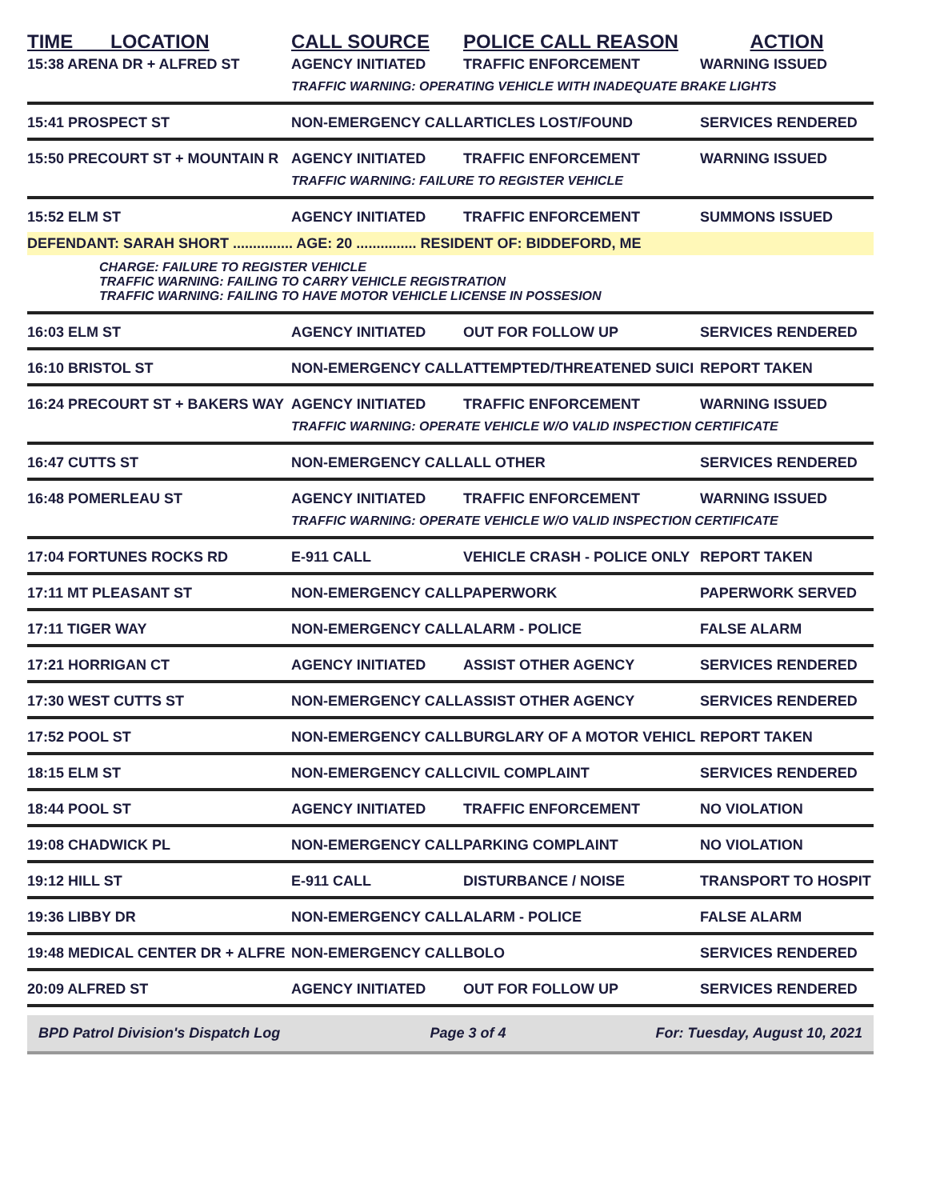| TIME LOCATION | CALL SOURCE | POLICE CALL REASON | ACTION |
| --- | --- | --- | --- |
| 15:38 ARENA DR + ALFRED ST | AGENCY INITIATED | TRAFFIC ENFORCEMENT | WARNING ISSUED |
| | TRAFFIC WARNING: OPERATING VEHICLE WITH INADEQUATE BRAKE LIGHTS | | |
| 15:41 PROSPECT ST | NON-EMERGENCY CALL | ARTICLES LOST/FOUND | SERVICES RENDERED |
| 15:50 PRECOURT ST + MOUNTAIN R | AGENCY INITIATED | TRAFFIC ENFORCEMENT | WARNING ISSUED |
| | TRAFFIC WARNING: FAILURE TO REGISTER VEHICLE | | |
| 15:52 ELM ST | AGENCY INITIATED | TRAFFIC ENFORCEMENT | SUMMONS ISSUED |
| DEFENDANT: SARAH SHORT ............... AGE: 20 ............... RESIDENT OF: BIDDEFORD, ME | | | |
| CHARGE: FAILURE TO REGISTER VEHICLE TRAFFIC WARNING: FAILING TO CARRY VEHICLE REGISTRATION TRAFFIC WARNING: FAILING TO HAVE MOTOR VEHICLE LICENSE IN POSSESION | | | |
| 16:03 ELM ST | AGENCY INITIATED | OUT FOR FOLLOW UP | SERVICES RENDERED |
| 16:10 BRISTOL ST | NON-EMERGENCY CALL | ATTEMPTED/THREATENED SUICI | REPORT TAKEN |
| 16:24 PRECOURT ST + BAKERS WAY | AGENCY INITIATED | TRAFFIC ENFORCEMENT | WARNING ISSUED |
| | TRAFFIC WARNING: OPERATE VEHICLE W/O VALID INSPECTION CERTIFICATE | | |
| 16:47 CUTTS ST | NON-EMERGENCY CALL | ALL OTHER | SERVICES RENDERED |
| 16:48 POMERLEAU ST | AGENCY INITIATED | TRAFFIC ENFORCEMENT | WARNING ISSUED |
| | TRAFFIC WARNING: OPERATE VEHICLE W/O VALID INSPECTION CERTIFICATE | | |
| 17:04 FORTUNES ROCKS RD | E-911 CALL | VEHICLE CRASH - POLICE ONLY | REPORT TAKEN |
| 17:11 MT PLEASANT ST | NON-EMERGENCY CALL | PAPERWORK | PAPERWORK SERVED |
| 17:11 TIGER WAY | NON-EMERGENCY CALL | ALARM - POLICE | FALSE ALARM |
| 17:21 HORRIGAN CT | AGENCY INITIATED | ASSIST OTHER AGENCY | SERVICES RENDERED |
| 17:30 WEST CUTTS ST | NON-EMERGENCY CALL | ASSIST OTHER AGENCY | SERVICES RENDERED |
| 17:52 POOL ST | NON-EMERGENCY CALL | BURGLARY OF A MOTOR VEHICL | REPORT TAKEN |
| 18:15 ELM ST | NON-EMERGENCY CALL | CIVIL COMPLAINT | SERVICES RENDERED |
| 18:44 POOL ST | AGENCY INITIATED | TRAFFIC ENFORCEMENT | NO VIOLATION |
| 19:08 CHADWICK PL | NON-EMERGENCY CALL | PARKING COMPLAINT | NO VIOLATION |
| 19:12 HILL ST | E-911 CALL | DISTURBANCE / NOISE | TRANSPORT TO HOSPIT |
| 19:36 LIBBY DR | NON-EMERGENCY CALL | ALARM - POLICE | FALSE ALARM |
| 19:48 MEDICAL CENTER DR + ALFRE | NON-EMERGENCY CALL | BOLO | SERVICES RENDERED |
| 20:09 ALFRED ST | AGENCY INITIATED | OUT FOR FOLLOW UP | SERVICES RENDERED |
BPD Patrol Division's Dispatch Log Page 3 of 4 For: Tuesday, August 10, 2021